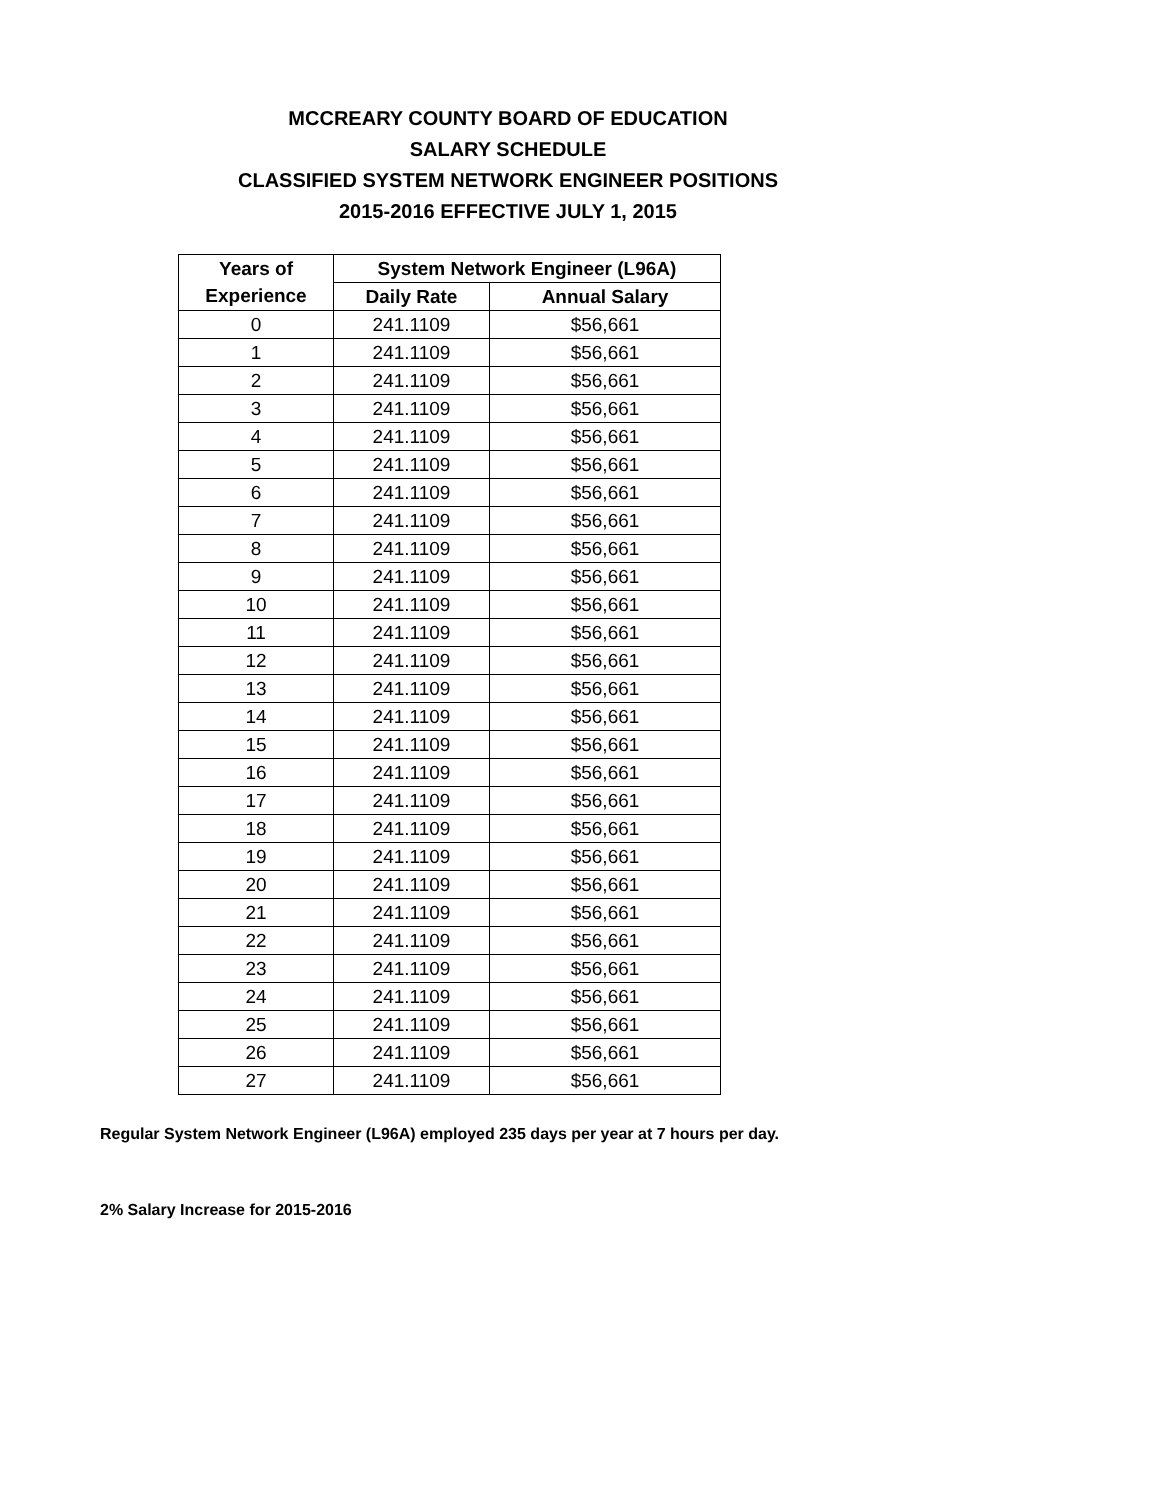MCCREARY COUNTY BOARD OF EDUCATION
SALARY SCHEDULE
CLASSIFIED SYSTEM NETWORK ENGINEER POSITIONS
2015-2016 EFFECTIVE JULY 1, 2015
| Years of | System Network Engineer (L96A) | |
| --- | --- | --- |
| Experience | Daily Rate | Annual Salary |
| 0 | 241.1109 | $56,661 |
| 1 | 241.1109 | $56,661 |
| 2 | 241.1109 | $56,661 |
| 3 | 241.1109 | $56,661 |
| 4 | 241.1109 | $56,661 |
| 5 | 241.1109 | $56,661 |
| 6 | 241.1109 | $56,661 |
| 7 | 241.1109 | $56,661 |
| 8 | 241.1109 | $56,661 |
| 9 | 241.1109 | $56,661 |
| 10 | 241.1109 | $56,661 |
| 11 | 241.1109 | $56,661 |
| 12 | 241.1109 | $56,661 |
| 13 | 241.1109 | $56,661 |
| 14 | 241.1109 | $56,661 |
| 15 | 241.1109 | $56,661 |
| 16 | 241.1109 | $56,661 |
| 17 | 241.1109 | $56,661 |
| 18 | 241.1109 | $56,661 |
| 19 | 241.1109 | $56,661 |
| 20 | 241.1109 | $56,661 |
| 21 | 241.1109 | $56,661 |
| 22 | 241.1109 | $56,661 |
| 23 | 241.1109 | $56,661 |
| 24 | 241.1109 | $56,661 |
| 25 | 241.1109 | $56,661 |
| 26 | 241.1109 | $56,661 |
| 27 | 241.1109 | $56,661 |
Regular System Network Engineer (L96A) employed 235 days per year at 7 hours per day.
2% Salary Increase for 2015-2016